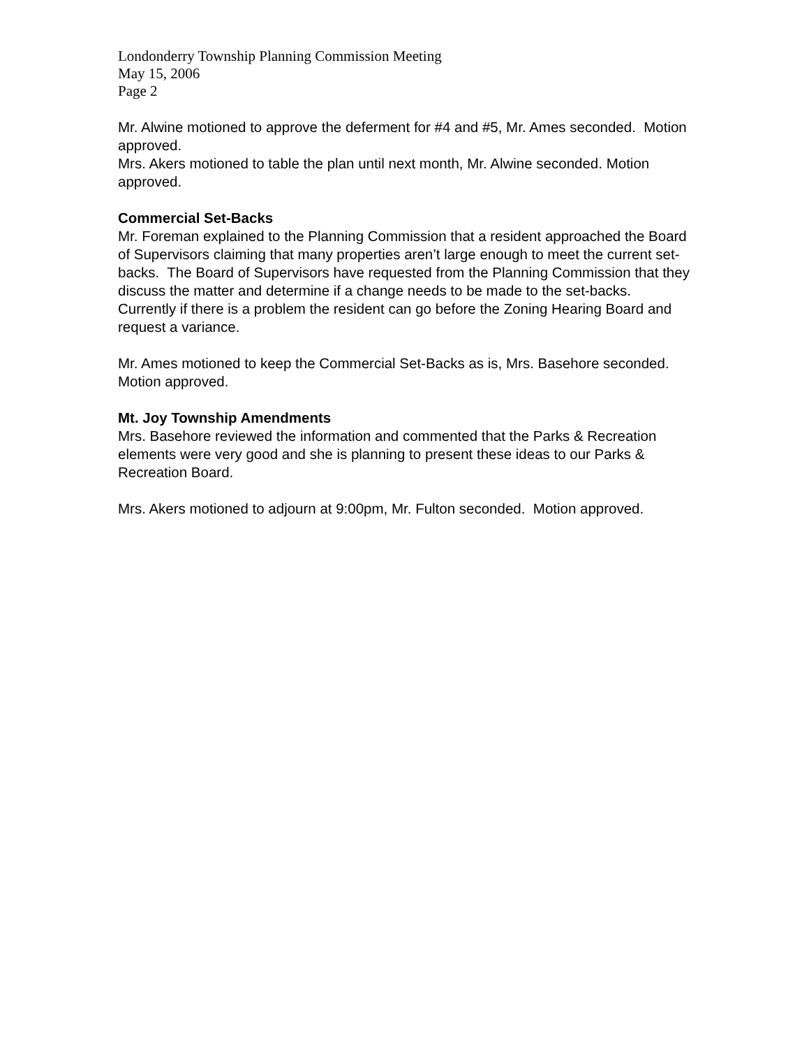Londonderry Township Planning Commission Meeting
May 15, 2006
Page 2
Mr. Alwine motioned to approve the deferment for #4 and #5, Mr. Ames seconded. Motion approved.
Mrs. Akers motioned to table the plan until next month, Mr. Alwine seconded. Motion approved.
Commercial Set-Backs
Mr. Foreman explained to the Planning Commission that a resident approached the Board of Supervisors claiming that many properties aren’t large enough to meet the current set-backs. The Board of Supervisors have requested from the Planning Commission that they discuss the matter and determine if a change needs to be made to the set-backs. Currently if there is a problem the resident can go before the Zoning Hearing Board and request a variance.
Mr. Ames motioned to keep the Commercial Set-Backs as is, Mrs. Basehore seconded. Motion approved.
Mt. Joy Township Amendments
Mrs. Basehore reviewed the information and commented that the Parks & Recreation elements were very good and she is planning to present these ideas to our Parks & Recreation Board.
Mrs. Akers motioned to adjourn at 9:00pm, Mr. Fulton seconded. Motion approved.